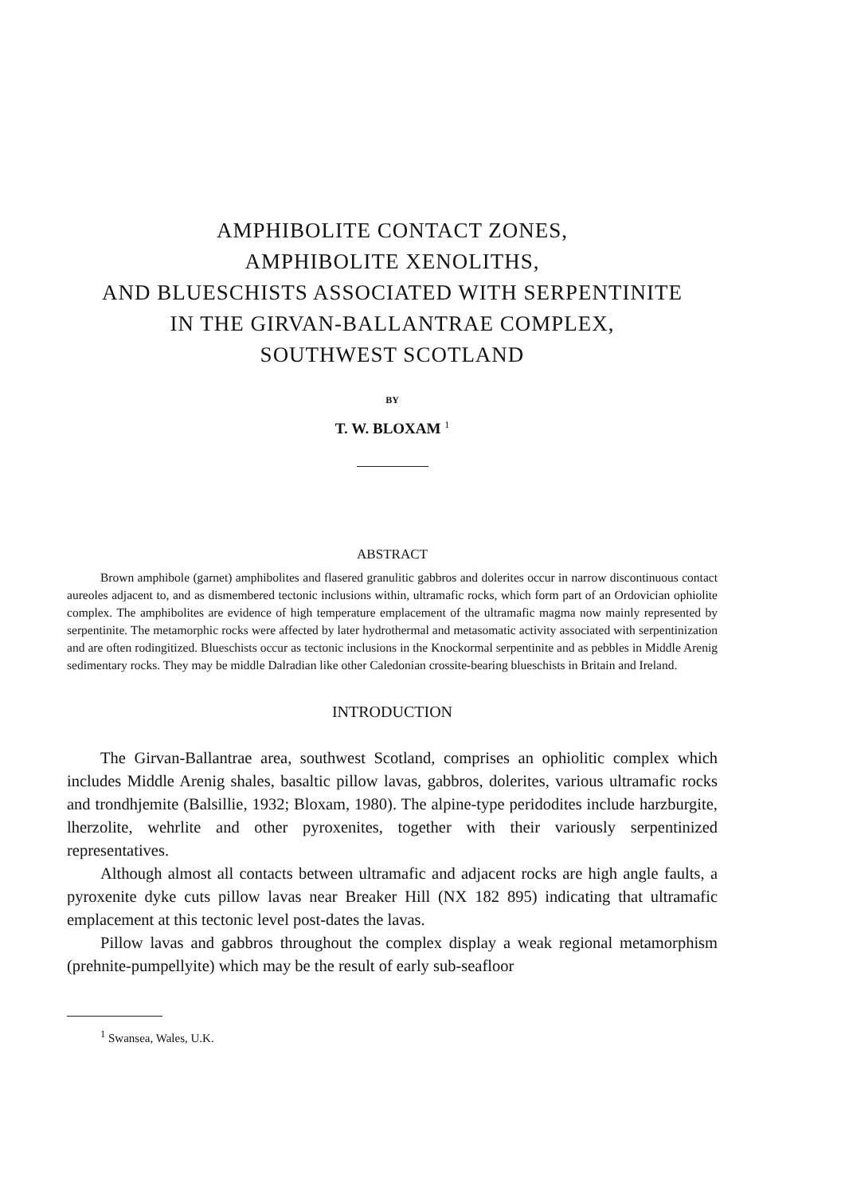AMPHIBOLITE CONTACT ZONES,
AMPHIBOLITE XENOLITHS,
AND BLUESCHISTS ASSOCIATED WITH SERPENTINITE
IN THE GIRVAN-BALLANTRAE COMPLEX,
SOUTHWEST SCOTLAND
BY
T. W. BLOXAM <sup>1</sup>
ABSTRACT
Brown amphibole (garnet) amphibolites and flasered granulitic gabbros and dolerites occur in narrow discontinuous contact aureoles adjacent to, and as dismembered tectonic inclusions within, ultramafic rocks, which form part of an Ordovician ophiolite complex. The amphibolites are evidence of high temperature emplacement of the ultramafic magma now mainly represented by serpentinite. The metamorphic rocks were affected by later hydrothermal and metasomatic activity associated with serpentinization and are often rodingitized. Blueschists occur as tectonic inclusions in the Knockormal serpentinite and as pebbles in Middle Arenig sedimentary rocks. They may be middle Dalradian like other Caledonian crossite-bearing blueschists in Britain and Ireland.
INTRODUCTION
The Girvan-Ballantrae area, southwest Scotland, comprises an ophiolitic complex which includes Middle Arenig shales, basaltic pillow lavas, gabbros, dolerites, various ultramafic rocks and trondhjemite (Balsillie, 1932; Bloxam, 1980). The alpine-type peridodites include harzburgite, lherzolite, wehrlite and other pyroxenites, together with their variously serpentinized representatives.
Although almost all contacts between ultramafic and adjacent rocks are high angle faults, a pyroxenite dyke cuts pillow lavas near Breaker Hill (NX 182 895) indicating that ultramafic emplacement at this tectonic level post-dates the lavas.
Pillow lavas and gabbros throughout the complex display a weak regional metamorphism (prehnite-pumpellyite) which may be the result of early sub-seafloor
<sup>1</sup> Swansea, Wales, U.K.